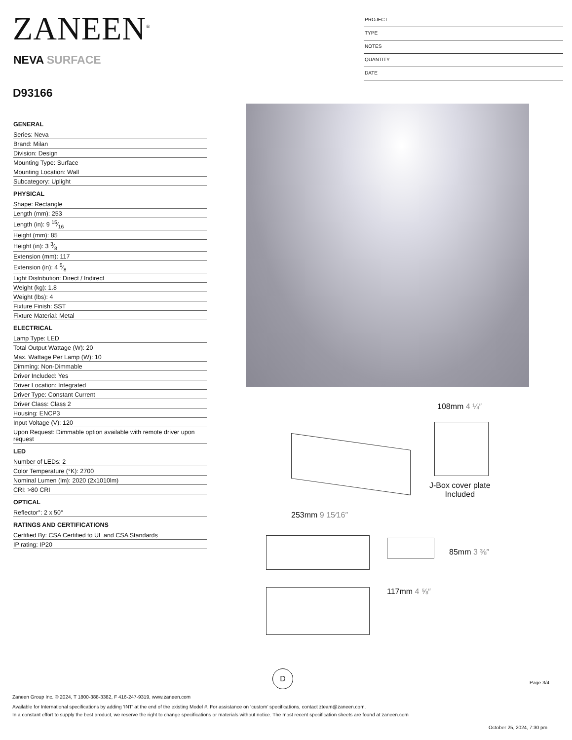ZANEEN<sup>®</sup>
NEVA SURFACE
D93166
PROJECT
TYPE
NOTES
QUANTITY
DATE
GENERAL
Series: Neva
Brand: Milan
Division: Design
Mounting Type: Surface
Mounting Location: Wall
Subcategory: Uplight
PHYSICAL
Shape: Rectangle
Length (mm): 253
Length (in): 9 15⁄16
Height (mm): 85
Height (in): 3 3⁄8
Extension (mm): 117
Extension (in): 4 5⁄8
Light Distribution: Direct / Indirect
Weight (kg): 1.8
Weight (lbs): 4
Fixture Finish: SST
Fixture Material: Metal
ELECTRICAL
Lamp Type: LED
Total Output Wattage (W): 20
Max. Wattage Per Lamp (W): 10
Dimming: Non-Dimmable
Driver Included: Yes
Driver Location: Integrated
Driver Type: Constant Current
Driver Class: Class 2
Housing: ENCP3
Input Voltage (V): 120
Upon Request: Dimmable option available with remote driver upon request
LED
Number of LEDs: 2
Color Temperature (°K): 2700
Nominal Lumen (lm): 2020 (2x1010lm)
CRI: >80 CRI
OPTICAL
Reflector°: 2 x 50°
RATINGS AND CERTIFICATIONS
Certified By: CSA Certified to UL and CSA Standards
IP rating: IP20
108mm 4 ¼″
J-Box cover plate
Included
253mm 9 15⁄16″
117mm 4 ⅝″
85mm 3 ⅜″
D
Page 3/4
Zaneen Group Inc. © 2024, T 1800-388-3382, F 416-247-9319, www.zaneen.com
Available for International specifications by adding ‘INT’ at the end of the existing Model #. For assistance on ‘custom’ specifications, contact zteam@zaneen.com.
In a constant effort to supply the best product, we reserve the right to change specifications or materials without notice. The most recent specification sheets are found at zaneen.com
October 25, 2024, 7:30 pm